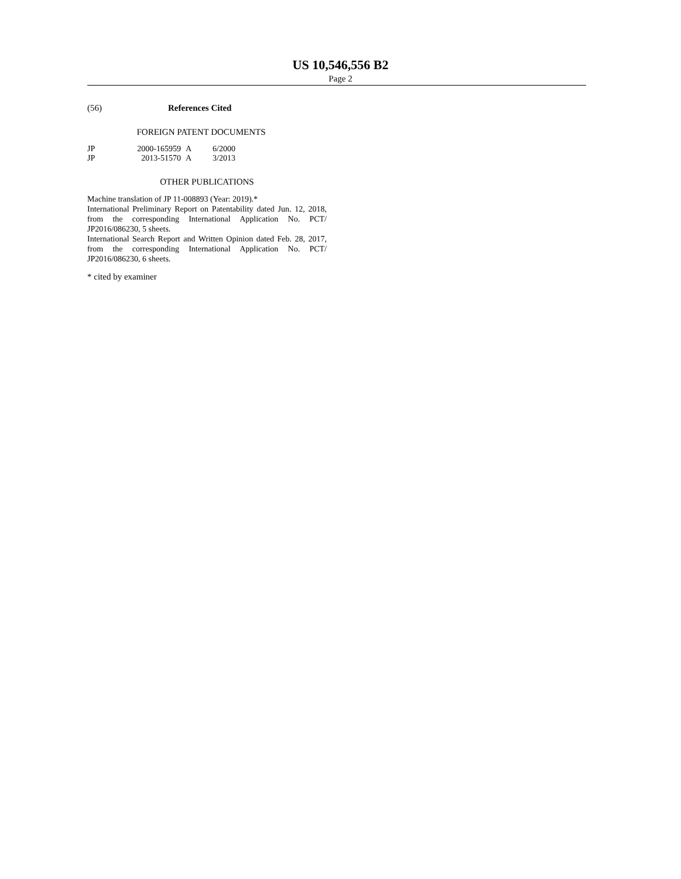US 10,546,556 B2
Page 2
(56) References Cited
FOREIGN PATENT DOCUMENTS
| JP | 2000-165959 | A | 6/2000 |
| JP | 2013-51570 | A | 3/2013 |
OTHER PUBLICATIONS
Machine translation of JP 11-008893 (Year: 2019).*
International Preliminary Report on Patentability dated Jun. 12, 2018, from the corresponding International Application No. PCT/ JP2016/086230, 5 sheets.
International Search Report and Written Opinion dated Feb. 28, 2017, from the corresponding International Application No. PCT/ JP2016/086230, 6 sheets.
* cited by examiner